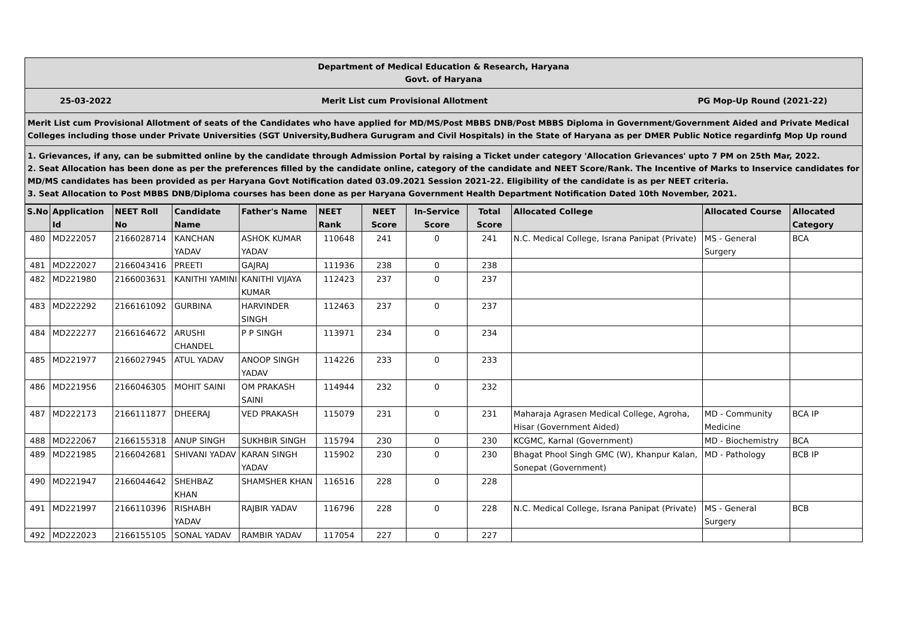Department of Medical Education & Research, Haryana
Govt. of Haryana
25-03-2022 Merit List cum Provisional Allotment PG Mop-Up Round (2021-22)
Merit List cum Provisional Allotment of seats of the Candidates who have applied for MD/MS/Post MBBS DNB/Post MBBS Diploma in Government/Government Aided and Private Medical Colleges including those under Private Universities (SGT University,Budhera Gurugram and Civil Hospitals) in the State of Haryana as per DMER Public Notice regardinfg Mop Up round
1. Grievances, if any, can be submitted online by the candidate through Admission Portal by raising a Ticket under category 'Allocation Grievances' upto 7 PM on 25th Mar, 2022.
2. Seat Allocation has been done as per the preferences filled by the candidate online, category of the candidate and NEET Score/Rank. The Incentive of Marks to Inservice candidates for MD/MS candidates has been provided as per Haryana Govt Notification dated 03.09.2021 Session 2021-22. Eligibility of the candidate is as per NEET criteria.
3. Seat Allocation to Post MBBS DNB/Diploma courses has been done as per Haryana Government Health Department Notification Dated 10th November, 2021.
| S.No | Application Id | NEET Roll No | Candidate Name | Father's Name | NEET Rank | NEET Score | In-Service Score | Total Score | Allocated College | Allocated Course | Allocated Category |
| --- | --- | --- | --- | --- | --- | --- | --- | --- | --- | --- | --- |
| 480 | MD222057 | 2166028714 | KANCHAN YADAV | ASHOK KUMAR YADAV | 110648 | 241 | 0 | 241 | N.C. Medical College, Israna Panipat (Private) | MS - General Surgery | BCA |
| 481 | MD222027 | 2166043416 | PREETI | GAJRAJ | 111936 | 238 | 0 | 238 | | | |
| 482 | MD221980 | 2166003631 | KANITHI YAMINI | KANITHI VIJAYA KUMAR | 112423 | 237 | 0 | 237 | | | |
| 483 | MD222292 | 2166161092 | GURBINA | HARVINDER SINGH | 112463 | 237 | 0 | 237 | | | |
| 484 | MD222277 | 2166164672 | ARUSHI CHANDEL | P P SINGH | 113971 | 234 | 0 | 234 | | | |
| 485 | MD221977 | 2166027945 | ATUL YADAV | ANOOP SINGH YADAV | 114226 | 233 | 0 | 233 | | | |
| 486 | MD221956 | 2166046305 | MOHIT SAINI | OM PRAKASH SAINI | 114944 | 232 | 0 | 232 | | | |
| 487 | MD222173 | 2166111877 | DHEERAJ | VED PRAKASH | 115079 | 231 | 0 | 231 | Maharaja Agrasen Medical College, Agroha, Hisar (Government Aided) | MD - Community Medicine | BCA IP |
| 488 | MD222067 | 2166155318 | ANUP SINGH | SUKHBIR SINGH | 115794 | 230 | 0 | 230 | KCGMC, Karnal (Government) | MD - Biochemistry | BCA |
| 489 | MD221985 | 2166042681 | SHIVANI YADAV | KARAN SINGH YADAV | 115902 | 230 | 0 | 230 | Bhagat Phool Singh GMC (W), Khanpur Kalan, Sonepat (Government) | MD - Pathology | BCB IP |
| 490 | MD221947 | 2166044642 | SHEHBAZ KHAN | SHAMSHER KHAN | 116516 | 228 | 0 | 228 | | | |
| 491 | MD221997 | 2166110396 | RISHABH YADAV | RAJBIR YADAV | 116796 | 228 | 0 | 228 | N.C. Medical College, Israna Panipat (Private) | MS - General Surgery | BCB |
| 492 | MD222023 | 2166155105 | SONAL YADAV | RAMBIR YADAV | 117054 | 227 | 0 | 227 | | | |